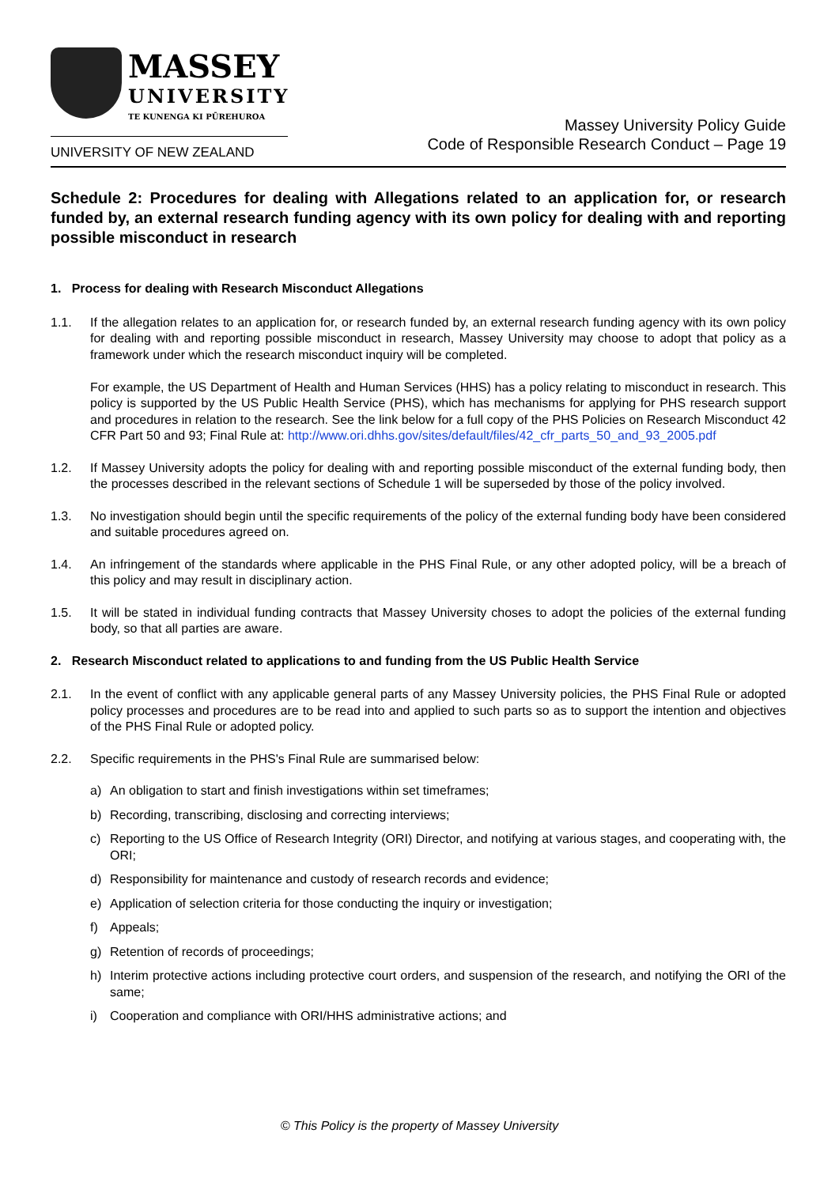MASSEY
UNIVERSITY
TE KUNENGA KI PŪREHUROA
UNIVERSITY OF NEW ZEALAND
Massey University Policy Guide
Code of Responsible Research Conduct – Page 19
Schedule 2: Procedures for dealing with Allegations related to an application for, or research funded by, an external research funding agency with its own policy for dealing with and reporting possible misconduct in research
1. Process for dealing with Research Misconduct Allegations
1.1. If the allegation relates to an application for, or research funded by, an external research funding agency with its own policy for dealing with and reporting possible misconduct in research, Massey University may choose to adopt that policy as a framework under which the research misconduct inquiry will be completed.
For example, the US Department of Health and Human Services (HHS) has a policy relating to misconduct in research. This policy is supported by the US Public Health Service (PHS), which has mechanisms for applying for PHS research support and procedures in relation to the research. See the link below for a full copy of the PHS Policies on Research Misconduct 42 CFR Part 50 and 93; Final Rule at: http://www.ori.dhhs.gov/sites/default/files/42_cfr_parts_50_and_93_2005.pdf
1.2. If Massey University adopts the policy for dealing with and reporting possible misconduct of the external funding body, then the processes described in the relevant sections of Schedule 1 will be superseded by those of the policy involved.
1.3. No investigation should begin until the specific requirements of the policy of the external funding body have been considered and suitable procedures agreed on.
1.4. An infringement of the standards where applicable in the PHS Final Rule, or any other adopted policy, will be a breach of this policy and may result in disciplinary action.
1.5. It will be stated in individual funding contracts that Massey University choses to adopt the policies of the external funding body, so that all parties are aware.
2. Research Misconduct related to applications to and funding from the US Public Health Service
2.1. In the event of conflict with any applicable general parts of any Massey University policies, the PHS Final Rule or adopted policy processes and procedures are to be read into and applied to such parts so as to support the intention and objectives of the PHS Final Rule or adopted policy.
2.2. Specific requirements in the PHS's Final Rule are summarised below:
a) An obligation to start and finish investigations within set timeframes;
b) Recording, transcribing, disclosing and correcting interviews;
c) Reporting to the US Office of Research Integrity (ORI) Director, and notifying at various stages, and cooperating with, the ORI;
d) Responsibility for maintenance and custody of research records and evidence;
e) Application of selection criteria for those conducting the inquiry or investigation;
f) Appeals;
g) Retention of records of proceedings;
h) Interim protective actions including protective court orders, and suspension of the research, and notifying the ORI of the same;
i) Cooperation and compliance with ORI/HHS administrative actions; and
© This Policy is the property of Massey University